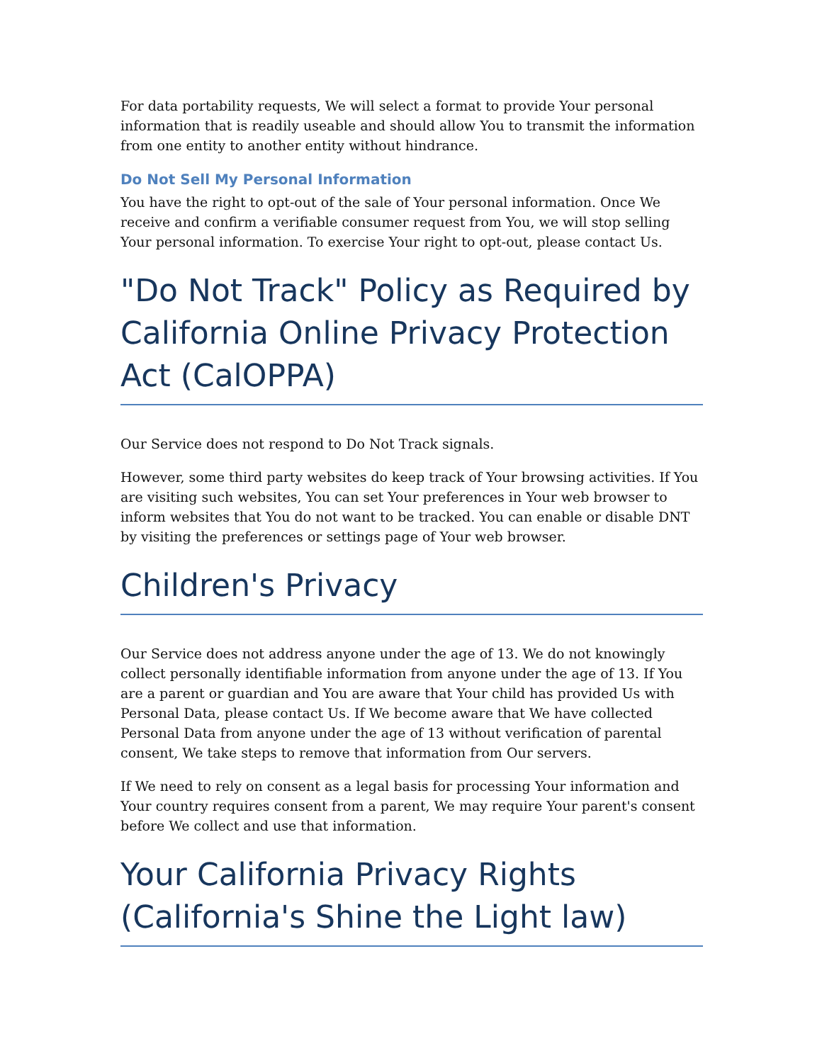For data portability requests, We will select a format to provide Your personal information that is readily useable and should allow You to transmit the information from one entity to another entity without hindrance.
Do Not Sell My Personal Information
You have the right to opt-out of the sale of Your personal information. Once We receive and confirm a verifiable consumer request from You, we will stop selling Your personal information. To exercise Your right to opt-out, please contact Us.
"Do Not Track" Policy as Required by California Online Privacy Protection Act (CalOPPA)
Our Service does not respond to Do Not Track signals.
However, some third party websites do keep track of Your browsing activities. If You are visiting such websites, You can set Your preferences in Your web browser to inform websites that You do not want to be tracked. You can enable or disable DNT by visiting the preferences or settings page of Your web browser.
Children's Privacy
Our Service does not address anyone under the age of 13. We do not knowingly collect personally identifiable information from anyone under the age of 13. If You are a parent or guardian and You are aware that Your child has provided Us with Personal Data, please contact Us. If We become aware that We have collected Personal Data from anyone under the age of 13 without verification of parental consent, We take steps to remove that information from Our servers.
If We need to rely on consent as a legal basis for processing Your information and Your country requires consent from a parent, We may require Your parent's consent before We collect and use that information.
Your California Privacy Rights (California's Shine the Light law)